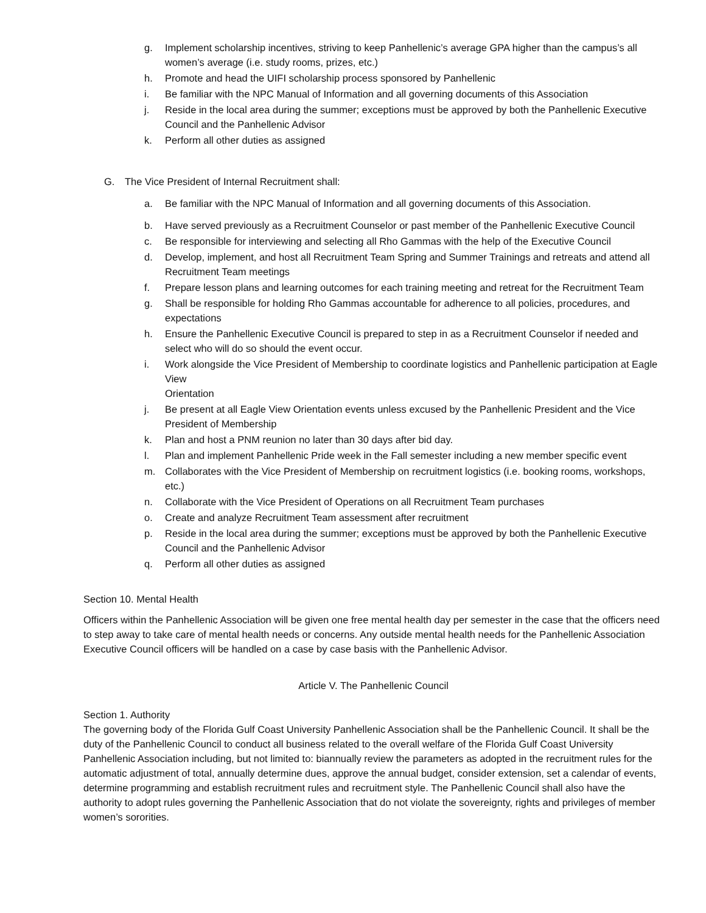g. Implement scholarship incentives, striving to keep Panhellenic’s average GPA higher than the campus’s all women’s average (i.e. study rooms, prizes, etc.)
h. Promote and head the UIFI scholarship process sponsored by Panhellenic
i. Be familiar with the NPC Manual of Information and all governing documents of this Association
j. Reside in the local area during the summer; exceptions must be approved by both the Panhellenic Executive Council and the Panhellenic Advisor
k. Perform all other duties as assigned
G. The Vice President of Internal Recruitment shall:
a. Be familiar with the NPC Manual of Information and all governing documents of this Association.
b. Have served previously as a Recruitment Counselor or past member of the Panhellenic Executive Council
c. Be responsible for interviewing and selecting all Rho Gammas with the help of the Executive Council
d. Develop, implement, and host all Recruitment Team Spring and Summer Trainings and retreats and attend all Recruitment Team meetings
f. Prepare lesson plans and learning outcomes for each training meeting and retreat for the Recruitment Team
g. Shall be responsible for holding Rho Gammas accountable for adherence to all policies, procedures, and expectations
h. Ensure the Panhellenic Executive Council is prepared to step in as a Recruitment Counselor if needed and select who will do so should the event occur.
i. Work alongside the Vice President of Membership to coordinate logistics and Panhellenic participation at Eagle View
Orientation
j. Be present at all Eagle View Orientation events unless excused by the Panhellenic President and the Vice President of Membership
k. Plan and host a PNM reunion no later than 30 days after bid day.
l. Plan and implement Panhellenic Pride week in the Fall semester including a new member specific event
m. Collaborates with the Vice President of Membership on recruitment logistics (i.e. booking rooms, workshops, etc.)
n. Collaborate with the Vice President of Operations on all Recruitment Team purchases
o. Create and analyze Recruitment Team assessment after recruitment
p. Reside in the local area during the summer; exceptions must be approved by both the Panhellenic Executive Council and the Panhellenic Advisor
q. Perform all other duties as assigned
Section 10. Mental Health
Officers within the Panhellenic Association will be given one free mental health day per semester in the case that the officers need to step away to take care of mental health needs or concerns. Any outside mental health needs for the Panhellenic Association Executive Council officers will be handled on a case by case basis with the Panhellenic Advisor.
Article V. The Panhellenic Council
Section 1. Authority
The governing body of the Florida Gulf Coast University Panhellenic Association shall be the Panhellenic Council. It shall be the duty of the Panhellenic Council to conduct all business related to the overall welfare of the Florida Gulf Coast University Panhellenic Association including, but not limited to: biannually review the parameters as adopted in the recruitment rules for the automatic adjustment of total, annually determine dues, approve the annual budget, consider extension, set a calendar of events, determine programming and establish recruitment rules and recruitment style. The Panhellenic Council shall also have the authority to adopt rules governing the Panhellenic Association that do not violate the sovereignty, rights and privileges of member women’s sororities.